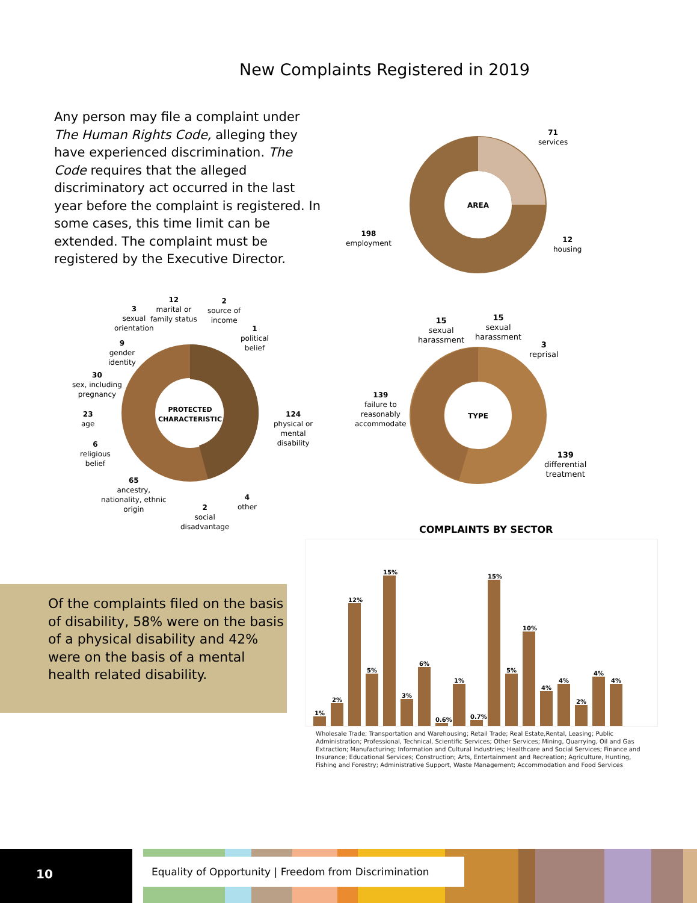New Complaints Registered in 2019
Any person may file a complaint under The Human Rights Code, alleging they have experienced discrimination. The Code requires that the alleged discriminatory act occurred in the last year before the complaint is registered. In some cases, this time limit can be extended. The complaint must be registered by the Executive Director.
AREA
71
services
12
housing
198
employment
PROTECTED
CHARACTERISTIC
3
sexual
orientation
12
marital or
family status
2
source of
income
1
political
belief
9
gender
identity
30
sex, including
pregnancy
23
age
124
physical or
mental
disability
6
religious
belief
65
ancestry,
nationality, ethnic
origin
2
social
disadvantage
4
other
TYPE
15
sexual
harassment
15
sexual
harassment
3
reprisal
139
failure to
reasonably
accommodate
139
differential
treatment
COMPLAINTS BY SECTOR
1%
2%
12%
5%
15%
3%
6%
0.6%
1%
0.7%
15%
5%
10%
4%
4%
2%
4%
4%
Wholesale Trade; Transportation and Warehousing; Retail Trade; Real Estate,Rental, Leasing; Public Administration; Professional, Technical, Scientific Services; Other Services; Mining, Quarrying, Oil and Gas Extraction; Manufacturing; Information and Cultural Industries; Healthcare and Social Services; Finance and Insurance; Educational Services; Construction; Arts, Entertainment and Recreation; Agriculture, Hunting, Fishing and Forestry; Administrative Support, Waste Management; Accommodation and Food Services
Of the complaints filed on the basis of disability, 58% were on the basis of a physical disability and 42% were on the basis of a mental health related disability.
10
Equality of Opportunity | Freedom from Discrimination